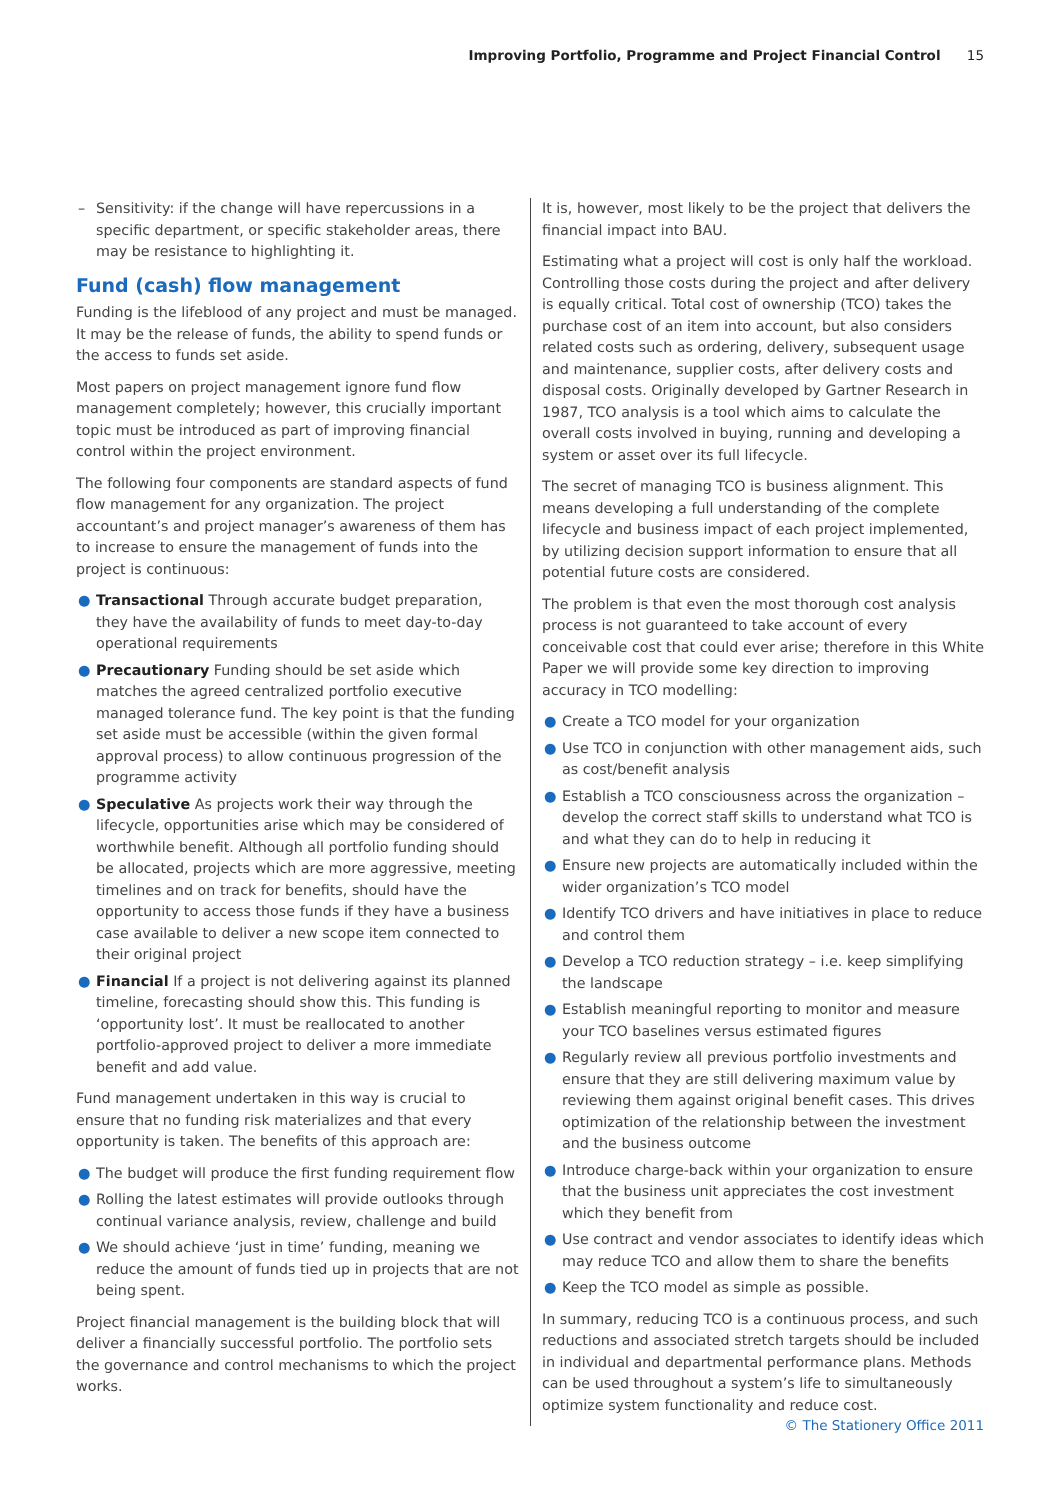Improving Portfolio, Programme and Project Financial Control 15
– Sensitivity: if the change will have repercussions in a specific department, or specific stakeholder areas, there may be resistance to highlighting it.
Fund (cash) flow management
Funding is the lifeblood of any project and must be managed. It may be the release of funds, the ability to spend funds or the access to funds set aside.
Most papers on project management ignore fund flow management completely; however, this crucially important topic must be introduced as part of improving financial control within the project environment.
The following four components are standard aspects of fund flow management for any organization. The project accountant’s and project manager’s awareness of them has to increase to ensure the management of funds into the project is continuous:
● Transactional Through accurate budget preparation, they have the availability of funds to meet day-to-day operational requirements
● Precautionary Funding should be set aside which matches the agreed centralized portfolio executive managed tolerance fund. The key point is that the funding set aside must be accessible (within the given formal approval process) to allow continuous progression of the programme activity
● Speculative As projects work their way through the lifecycle, opportunities arise which may be considered of worthwhile benefit. Although all portfolio funding should be allocated, projects which are more aggressive, meeting timelines and on track for benefits, should have the opportunity to access those funds if they have a business case available to deliver a new scope item connected to their original project
● Financial If a project is not delivering against its planned timeline, forecasting should show this. This funding is ‘opportunity lost’. It must be reallocated to another portfolio-approved project to deliver a more immediate benefit and add value.
Fund management undertaken in this way is crucial to ensure that no funding risk materializes and that every opportunity is taken. The benefits of this approach are:
● The budget will produce the first funding requirement flow
● Rolling the latest estimates will provide outlooks through continual variance analysis, review, challenge and build
● We should achieve ‘just in time’ funding, meaning we reduce the amount of funds tied up in projects that are not being spent.
Project financial management is the building block that will deliver a financially successful portfolio. The portfolio sets the governance and control mechanisms to which the project works.
It is, however, most likely to be the project that delivers the financial impact into BAU.
Estimating what a project will cost is only half the workload. Controlling those costs during the project and after delivery is equally critical. Total cost of ownership (TCO) takes the purchase cost of an item into account, but also considers related costs such as ordering, delivery, subsequent usage and maintenance, supplier costs, after delivery costs and disposal costs. Originally developed by Gartner Research in 1987, TCO analysis is a tool which aims to calculate the overall costs involved in buying, running and developing a system or asset over its full lifecycle.
The secret of managing TCO is business alignment. This means developing a full understanding of the complete lifecycle and business impact of each project implemented, by utilizing decision support information to ensure that all potential future costs are considered.
The problem is that even the most thorough cost analysis process is not guaranteed to take account of every conceivable cost that could ever arise; therefore in this White Paper we will provide some key direction to improving accuracy in TCO modelling:
● Create a TCO model for your organization
● Use TCO in conjunction with other management aids, such as cost/benefit analysis
● Establish a TCO consciousness across the organization – develop the correct staff skills to understand what TCO is and what they can do to help in reducing it
● Ensure new projects are automatically included within the wider organization’s TCO model
● Identify TCO drivers and have initiatives in place to reduce and control them
● Develop a TCO reduction strategy – i.e. keep simplifying the landscape
● Establish meaningful reporting to monitor and measure your TCO baselines versus estimated figures
● Regularly review all previous portfolio investments and ensure that they are still delivering maximum value by reviewing them against original benefit cases. This drives optimization of the relationship between the investment and the business outcome
● Introduce charge-back within your organization to ensure that the business unit appreciates the cost investment which they benefit from
● Use contract and vendor associates to identify ideas which may reduce TCO and allow them to share the benefits
● Keep the TCO model as simple as possible.
In summary, reducing TCO is a continuous process, and such reductions and associated stretch targets should be included in individual and departmental performance plans. Methods can be used throughout a system’s life to simultaneously optimize system functionality and reduce cost.
© The Stationery Office 2011